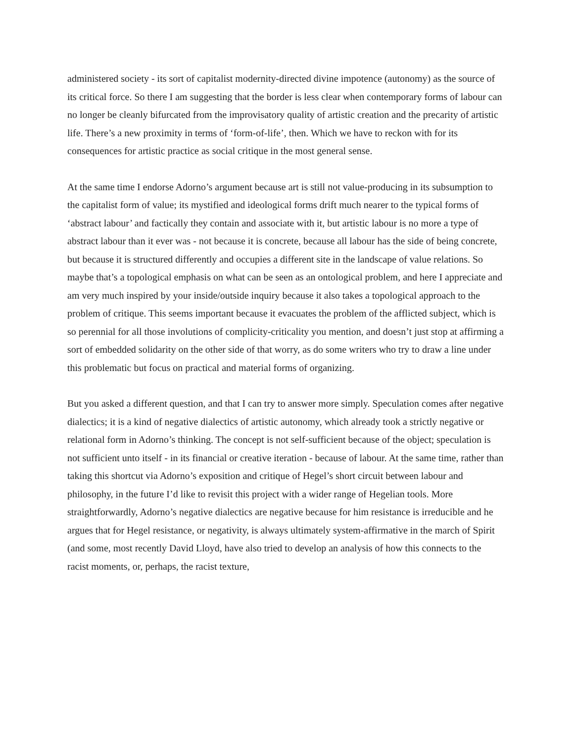administered society - its sort of capitalist modernity-directed divine impotence (autonomy) as the source of its critical force. So there I am suggesting that the border is less clear when contemporary forms of labour can no longer be cleanly bifurcated from the improvisatory quality of artistic creation and the precarity of artistic life. There’s a new proximity in terms of ‘form-of-life’, then. Which we have to reckon with for its consequences for artistic practice as social critique in the most general sense.
At the same time I endorse Adorno’s argument because art is still not value-producing in its subsumption to the capitalist form of value; its mystified and ideological forms drift much nearer to the typical forms of ‘abstract labour’ and factically they contain and associate with it, but artistic labour is no more a type of abstract labour than it ever was - not because it is concrete, because all labour has the side of being concrete, but because it is structured differently and occupies a different site in the landscape of value relations. So maybe that’s a topological emphasis on what can be seen as an ontological problem, and here I appreciate and am very much inspired by your inside/outside inquiry because it also takes a topological approach to the problem of critique. This seems important because it evacuates the problem of the afflicted subject, which is so perennial for all those involutions of complicity-criticality you mention, and doesn’t just stop at affirming a sort of embedded solidarity on the other side of that worry, as do some writers who try to draw a line under this problematic but focus on practical and material forms of organizing.
But you asked a different question, and that I can try to answer more simply. Speculation comes after negative dialectics; it is a kind of negative dialectics of artistic autonomy, which already took a strictly negative or relational form in Adorno’s thinking. The concept is not self-sufficient because of the object; speculation is not sufficient unto itself - in its financial or creative iteration - because of labour. At the same time, rather than taking this shortcut via Adorno’s exposition and critique of Hegel’s short circuit between labour and philosophy, in the future I’d like to revisit this project with a wider range of Hegelian tools. More straightforwardly, Adorno’s negative dialectics are negative because for him resistance is irreducible and he argues that for Hegel resistance, or negativity, is always ultimately system-affirmative in the march of Spirit (and some, most recently David Lloyd, have also tried to develop an analysis of how this connects to the racist moments, or, perhaps, the racist texture,